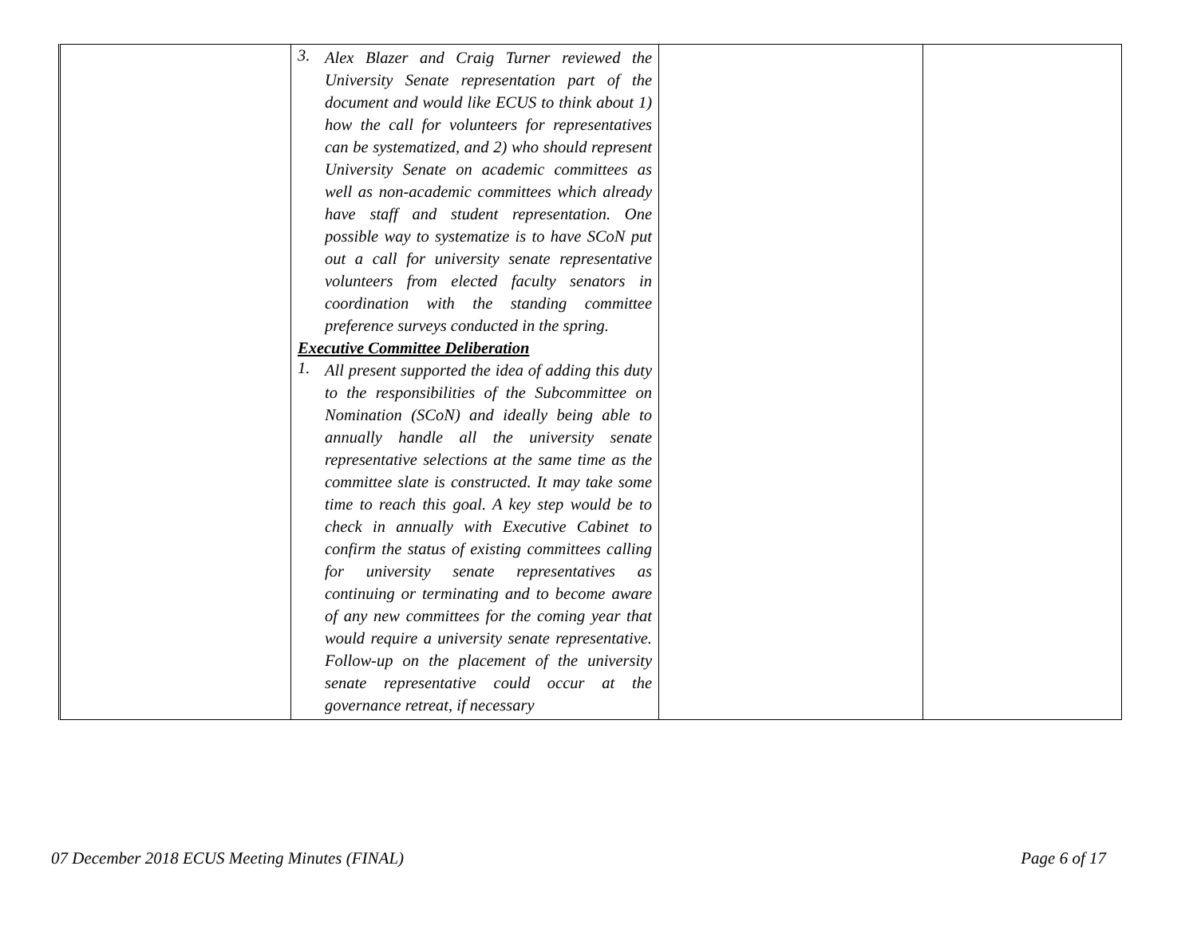| | 3. Alex Blazer and Craig Turner reviewed the University Senate representation part of the document and would like ECUS to think about 1) how the call for volunteers for representatives can be systematized, and 2) who should represent University Senate on academic committees as well as non-academic committees which already have staff and student representation. One possible way to systematize is to have SCoN put out a call for university senate representative volunteers from elected faculty senators in coordination with the standing committee preference surveys conducted in the spring. Executive Committee Deliberation 1. All present supported the idea of adding this duty to the responsibilities of the Subcommittee on Nomination (SCoN) and ideally being able to annually handle all the university senate representative selections at the same time as the committee slate is constructed. It may take some time to reach this goal. A key step would be to check in annually with Executive Cabinet to confirm the status of existing committees calling for university senate representatives as continuing or terminating and to become aware of any new committees for the coming year that would require a university senate representative. Follow-up on the placement of the university senate representative could occur at the governance retreat, if necessary | | |
07 December 2018 ECUS Meeting Minutes (FINAL) Page 6 of 17